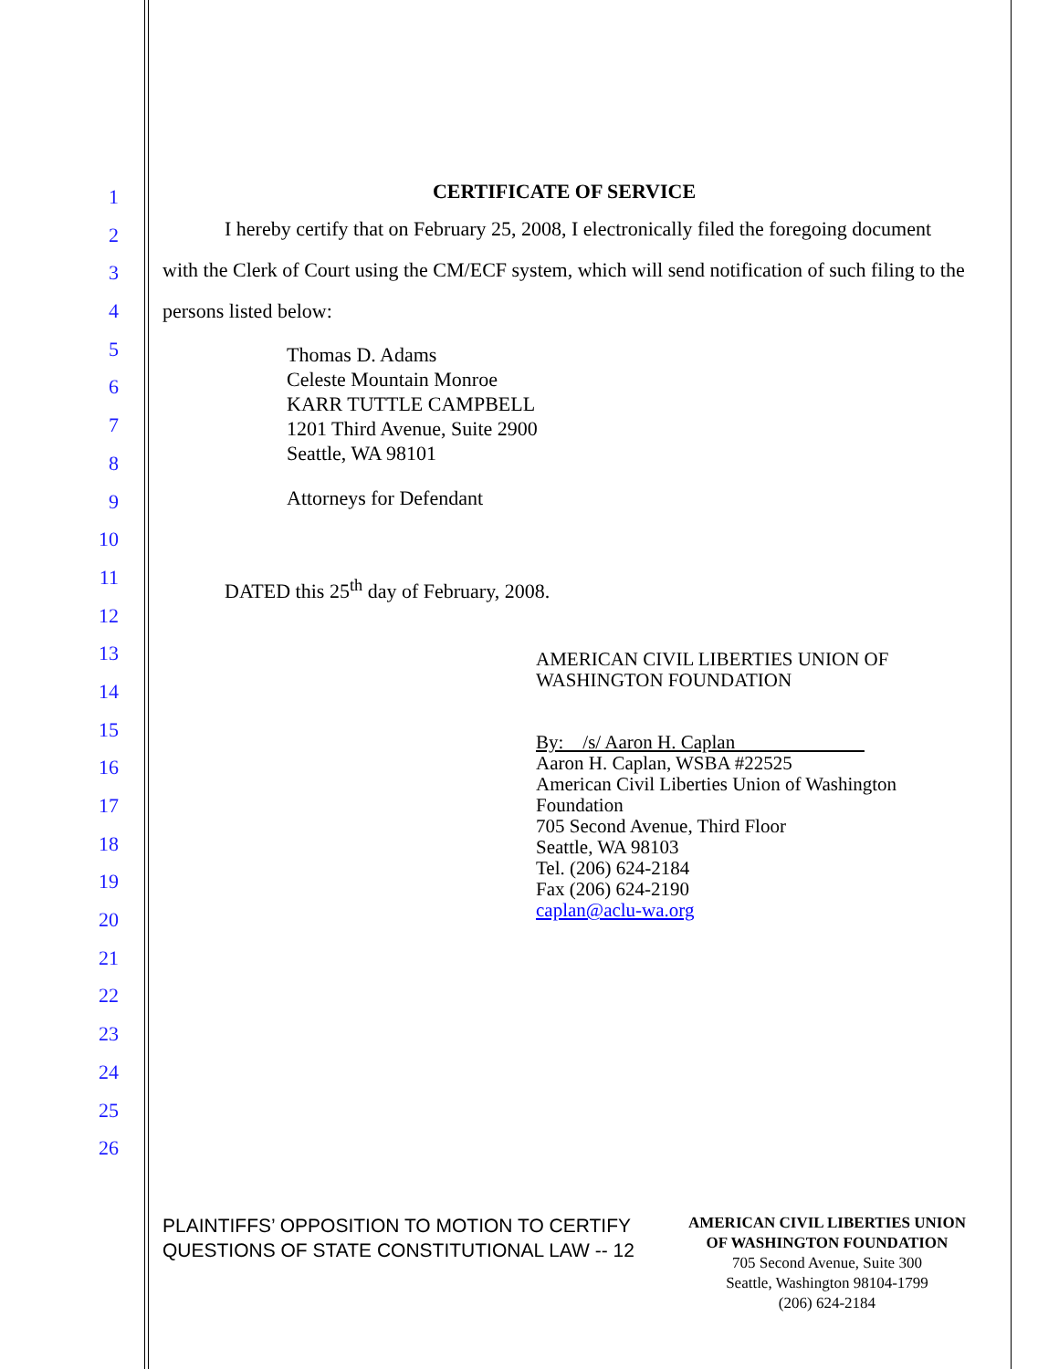1
2
3
4
5
6
7
8
9
10
11
12
13
14
15
16
17
18
19
20
21
22
23
24
25
26
CERTIFICATE OF SERVICE
I hereby certify that on February 25, 2008, I electronically filed the foregoing document with the Clerk of Court using the CM/ECF system, which will send notification of such filing to the persons listed below:
Thomas D. Adams
Celeste Mountain Monroe
KARR TUTTLE CAMPBELL
1201 Third Avenue, Suite 2900
Seattle, WA 98101
Attorneys for Defendant
DATED this 25<sup>th</sup> day of February, 2008.
AMERICAN CIVIL LIBERTIES UNION OF
WASHINGTON FOUNDATION
By: /s/ Aaron H. Caplan
Aaron H. Caplan, WSBA #22525
American Civil Liberties Union of Washington Foundation
705 Second Avenue, Third Floor
Seattle, WA 98103
Tel. (206) 624-2184
Fax (206) 624-2190
caplan@aclu-wa.org
PLAINTIFFS’ OPPOSITION TO MOTION TO CERTIFY
QUESTIONS OF STATE CONSTITUTIONAL LAW -- 12
AMERICAN CIVIL LIBERTIES UNION
OF WASHINGTON FOUNDATION
705 Second Avenue, Suite 300
Seattle, Washington 98104-1799
(206) 624-2184